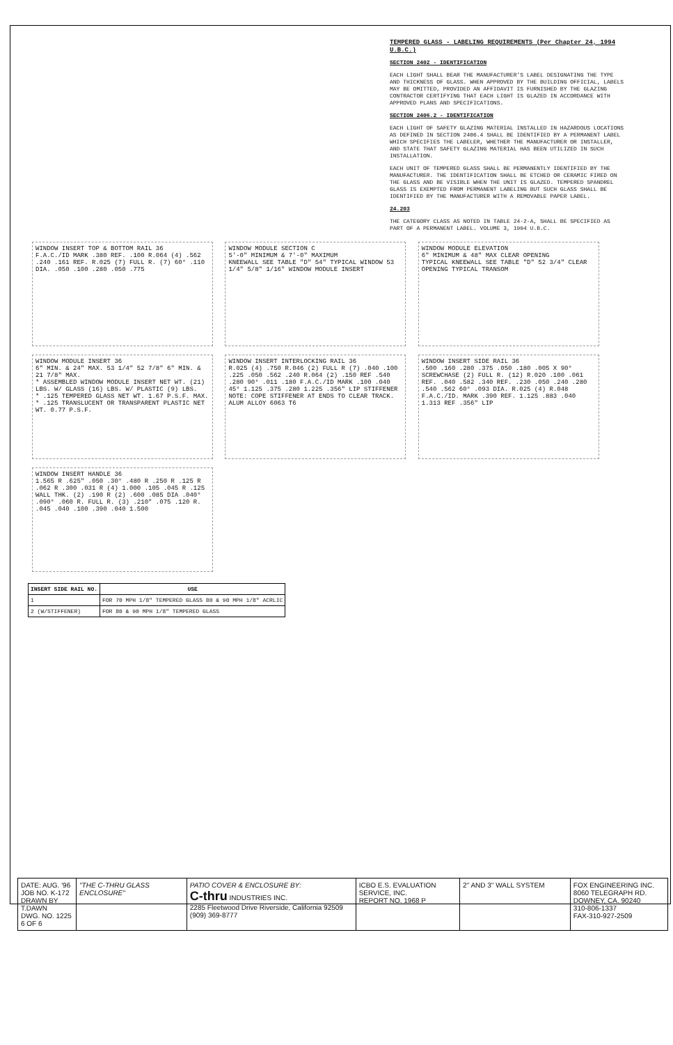TEMPERED GLASS - LABELING REQUIREMENTS (Per Chapter 24, 1994 U.B.C.)
SECTION 2402 - IDENTIFICATION
EACH LIGHT SHALL BEAR THE MANUFACTURER'S LABEL DESIGNATING THE TYPE AND THICKNESS OF GLASS. WHEN APPROVED BY THE BUILDING OFFICIAL, LABELS MAY BE OMITTED, PROVIDED AN AFFIDAVIT IS FURNISHED BY THE GLAZING CONTRACTOR CERTIFYING THAT EACH LIGHT IS GLAZED IN ACCORDANCE WITH APPROVED PLANS AND SPECIFICATIONS.
SECTION 2406.2 - IDENTIFICATION
EACH LIGHT OF SAFETY GLAZING MATERIAL INSTALLED IN HAZARDOUS LOCATIONS AS DEFINED IN SECTION 2406.4 SHALL BE IDENTIFIED BY A PERMANENT LABEL WHICH SPECIFIES THE LABELER, WHETHER THE MANUFACTURER OR INSTALLER, AND STATE THAT SAFETY GLAZING MATERIAL HAS BEEN UTILIZED IN SUCH INSTALLATION.
EACH UNIT OF TEMPERED GLASS SHALL BE PERMANENTLY IDENTIFIED BY THE MANUFACTURER. THE IDENTIFICATION SHALL BE ETCHED OR CERAMIC FIRED ON THE GLASS AND BE VISIBLE WHEN THE UNIT IS GLAZED. TEMPERED SPANDREL GLASS IS EXEMPTED FROM PERMANENT LABELING BUT SUCH GLASS SHALL BE IDENTIFIED BY THE MANUFACTURER WITH A REMOVABLE PAPER LABEL.
24.203
THE CATEGORY CLASS AS NOTED IN TABLE 24-2-A, SHALL BE SPECIFIED AS PART OF A PERMANENT LABEL. VOLUME 3, 1994 U.B.C.
WINDOW INSERT TOP & BOTTOM RAIL 36
F.A.C./ID MARK .380 REF. .100 R.064 (4) .562 .240 .161 REF. R.025 (7) FULL R. (7) 60° .110 DIA. .050 .100 .280 .050 .775
WINDOW MODULE SECTION C
5'-0" MINIMUM & 7'-0" MAXIMUM
KNEEWALL SEE TABLE "D" 54" TYPICAL WINDOW 53 1/4" 5/8" 1/16" WINDOW MODULE INSERT
WINDOW MODULE ELEVATION
6" MINIMUM & 48" MAX CLEAR OPENING
TYPICAL KNEEWALL SEE TABLE "D" 52 3/4" CLEAR OPENING TYPICAL TRANSOM
WINDOW MODULE INSERT 36
6" MIN. & 24" MAX. 53 1/4" 52 7/8" 6" MIN. & 21 7/8" MAX.
* ASSEMBLED WINDOW MODULE INSERT NET WT. (21) LBS. W/ GLASS (16) LBS. W/ PLASTIC (9) LBS.
* .125 TEMPERED GLASS NET WT. 1.67 P.S.F. MAX.
* .125 TRANSLUCENT OR TRANSPARENT PLASTIC NET WT. 0.77 P.S.F.
WINDOW INSERT INTERLOCKING RAIL 36
R.025 (4) .750 R.046 (2) FULL R (7) .040 .100 .225 .050 .562 .240 R.064 (2) .150 REF .540 .280 90° .011 .180 F.A.C./ID MARK .100 .040 45° 1.125 .375 .280 1.225 .356" LIP STIFFENER NOTE: COPE STIFFENER AT ENDS TO CLEAR TRACK. ALUM ALLOY 6063 T6
WINDOW INSERT SIDE RAIL 36
.500 .160 .280 .375 .050 .180 .005 X 90° SCREWCHASE (2) FULL R. (12) R.020 .100 .061 REF. .040 .582 .340 REF. .230 .050 .240 .280 .540 .562 60° .093 DIA. R.025 (4) R.048 F.A.C./ID. MARK .390 REF. 1.125 .883 .040 1.313 REF .356" LIP
WINDOW INSERT HANDLE 36
1.565 R .625" .050 .30° .480 R .250 R .125 R .062 R .300 .031 R (4) 1.000 .105 .045 R .125 WALL THK. (2) .190 R (2) .600 .085 DIA .040° .090° .060 R. FULL R. (3) .210" .075 .120 R. .045 .040 .100 .390 .040 1.500
| INSERT SIDE RAIL NO. | USE |
| --- | --- |
| 1 | FOR 70 MPH 1/8" TEMPERED GLASS 80 & 90 MPH 1/8" ACRLIC |
| 2 (W/STIFFENER) | FOR 80 & 90 MPH 1/8" TEMPERED GLASS |
| DATE: AUG. '96 JOB NO. K-172 DRAWN BY T.DAWN DWG. NO. 1225 6 OF 6 | "THE C-THRU GLASS ENCLOSURE" | PATIO COVER & ENCLOSURE BY: C-thru INDUSTRIES INC. 2285 Fleetwood Drive Riverside, California 92509 (909) 369-8777 | ICBO E.S. EVALUATION SERVICE, INC. REPORT NO. 1968 P | 2" AND 3" WALL SYSTEM | FOX ENGINEERING INC. 8060 TELEGRAPH RD. DOWNEY, CA. 90240 310-806-1337 FAX-310-927-2509 |